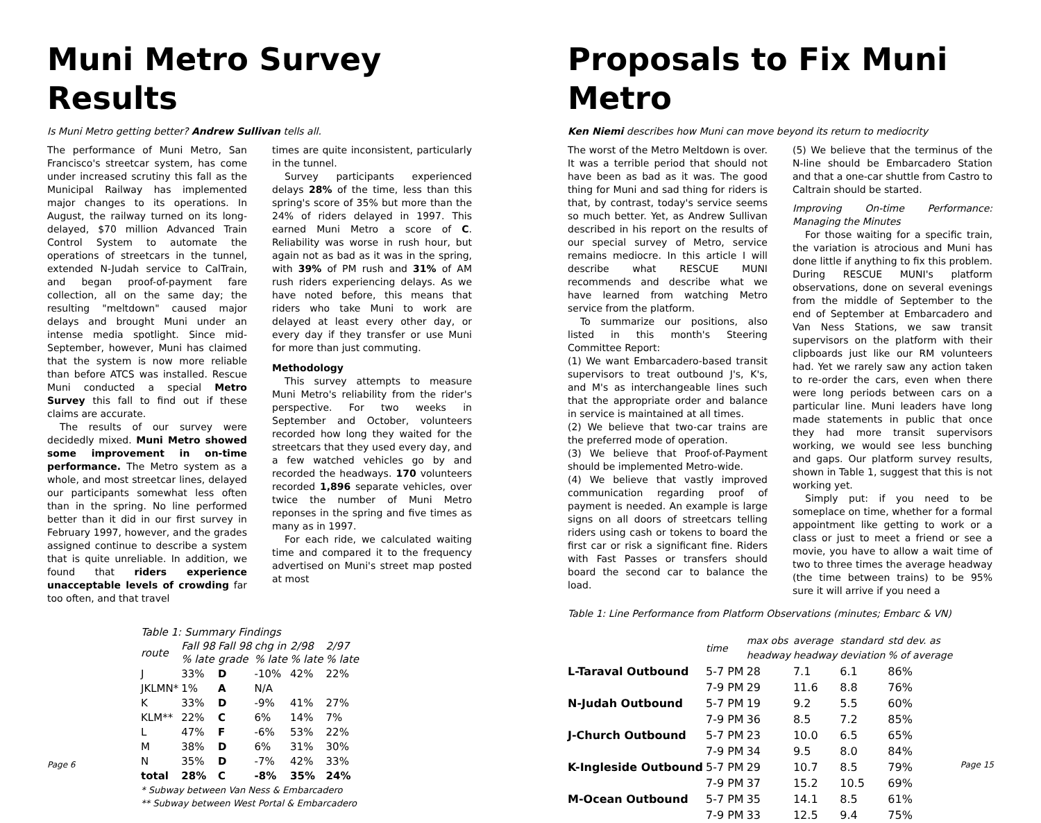Muni Metro Survey Results
Is Muni Metro getting better? Andrew Sullivan tells all.
The performance of Muni Metro, San Francisco's streetcar system, has come under increased scrutiny this fall as the Municipal Railway has implemented major changes to its operations. In August, the railway turned on its long-delayed, $70 million Advanced Train Control System to automate the operations of streetcars in the tunnel, extended N-Judah service to CalTrain, and began proof-of-payment fare collection, all on the same day; the resulting "meltdown" caused major delays and brought Muni under an intense media spotlight. Since mid-September, however, Muni has claimed that the system is now more reliable than before ATCS was installed. Rescue Muni conducted a special Metro Survey this fall to find out if these claims are accurate.
The results of our survey were decidedly mixed. Muni Metro showed some improvement in on-time performance. The Metro system as a whole, and most streetcar lines, delayed our participants somewhat less often than in the spring. No line performed better than it did in our first survey in February 1997, however, and the grades assigned continue to describe a system that is quite unreliable. In addition, we found that riders experience unacceptable levels of crowding far too often, and that travel
times are quite inconsistent, particularly in the tunnel.
Survey participants experienced delays 28% of the time, less than this spring's score of 35% but more than the 24% of riders delayed in 1997. This earned Muni Metro a score of C. Reliability was worse in rush hour, but again not as bad as it was in the spring, with 39% of PM rush and 31% of AM rush riders experiencing delays. As we have noted before, this means that riders who take Muni to work are delayed at least every other day, or every day if they transfer or use Muni for more than just commuting.
Methodology
This survey attempts to measure Muni Metro's reliability from the rider's perspective. For two weeks in September and October, volunteers recorded how long they waited for the streetcars that they used every day, and a few watched vehicles go by and recorded the headways. 170 volunteers recorded 1,896 separate vehicles, over twice the number of Muni Metro reponses in the spring and five times as many as in 1997.
For each ride, we calculated waiting time and compared it to the frequency advertised on Muni's street map posted at most
Table 1: Summary Findings
| route | Fall 98 % late | Fall 98 grade | chg in % late | 2/98 % late | 2/97 % late |
| J | 33% | D | -10% | 42% | 22% |
| JKLMN* | 1% | A | N/A | | |
| K | 33% | D | -9% | 41% | 27% |
| KLM** | 22% | C | 6% | 14% | 7% |
| L | 47% | F | -6% | 53% | 22% |
| M | 38% | D | 6% | 31% | 30% |
| N | 35% | D | -7% | 42% | 33% |
| total | 28% | C | -8% | 35% | 24% |
* Subway between Van Ness & Embarcadero
** Subway between West Portal & Embarcadero
Page 6
Proposals to Fix Muni Metro
Ken Niemi describes how Muni can move beyond its return to mediocrity
The worst of the Metro Meltdown is over. It was a terrible period that should not have been as bad as it was. The good thing for Muni and sad thing for riders is that, by contrast, today's service seems so much better. Yet, as Andrew Sullivan described in his report on the results of our special survey of Metro, service remains mediocre. In this article I will describe what RESCUE MUNI recommends and describe what we have learned from watching Metro service from the platform.
To summarize our positions, also listed in this month's Steering Committee Report:
(1) We want Embarcadero-based transit supervisors to treat outbound J's, K's, and M's as interchangeable lines such that the appropriate order and balance in service is maintained at all times.
(2) We believe that two-car trains are the preferred mode of operation.
(3) We believe that Proof-of-Payment should be implemented Metro-wide.
(4) We believe that vastly improved communication regarding proof of payment is needed. An example is large signs on all doors of streetcars telling riders using cash or tokens to board the first car or risk a significant fine. Riders with Fast Passes or transfers should board the second car to balance the load.
(5) We believe that the terminus of the N-line should be Embarcadero Station and that a one-car shuttle from Castro to Caltrain should be started.
Improving On-time Performance: Managing the Minutes
For those waiting for a specific train, the variation is atrocious and Muni has done little if anything to fix this problem. During RESCUE MUNI's platform observations, done on several evenings from the middle of September to the end of September at Embarcadero and Van Ness Stations, we saw transit supervisors on the platform with their clipboards just like our RM volunteers had. Yet we rarely saw any action taken to re-order the cars, even when there were long periods between cars on a particular line. Muni leaders have long made statements in public that once they had more transit supervisors working, we would see less bunching and gaps. Our platform survey results, shown in Table 1, suggest that this is not working yet.
Simply put: if you need to be someplace on time, whether for a formal appointment like getting to work or a class or just to meet a friend or see a movie, you have to allow a wait time of two to three times the average headway (the time between trains) to be 95% sure it will arrive if you need a
Table 1: Line Performance from Platform Observations (minutes; Embarc & VN)
| | time | max obs headway | average headway | standard deviation | std dev. as % of average |
| L-Taraval Outbound | 5-7 PM | 28 | 7.1 | 6.1 | 86% |
| | 7-9 PM | 29 | 11.6 | 8.8 | 76% |
| N-Judah Outbound | 5-7 PM | 19 | 9.2 | 5.5 | 60% |
| | 7-9 PM | 36 | 8.5 | 7.2 | 85% |
| J-Church Outbound | 5-7 PM | 23 | 10.0 | 6.5 | 65% |
| | 7-9 PM | 34 | 9.5 | 8.0 | 84% |
| K-Ingleside Outbound | 5-7 PM | 29 | 10.7 | 8.5 | 79% |
| | 7-9 PM | 37 | 15.2 | 10.5 | 69% |
| M-Ocean Outbound | 5-7 PM | 35 | 14.1 | 8.5 | 61% |
| | 7-9 PM | 33 | 12.5 | 9.4 | 75% |
Page 15